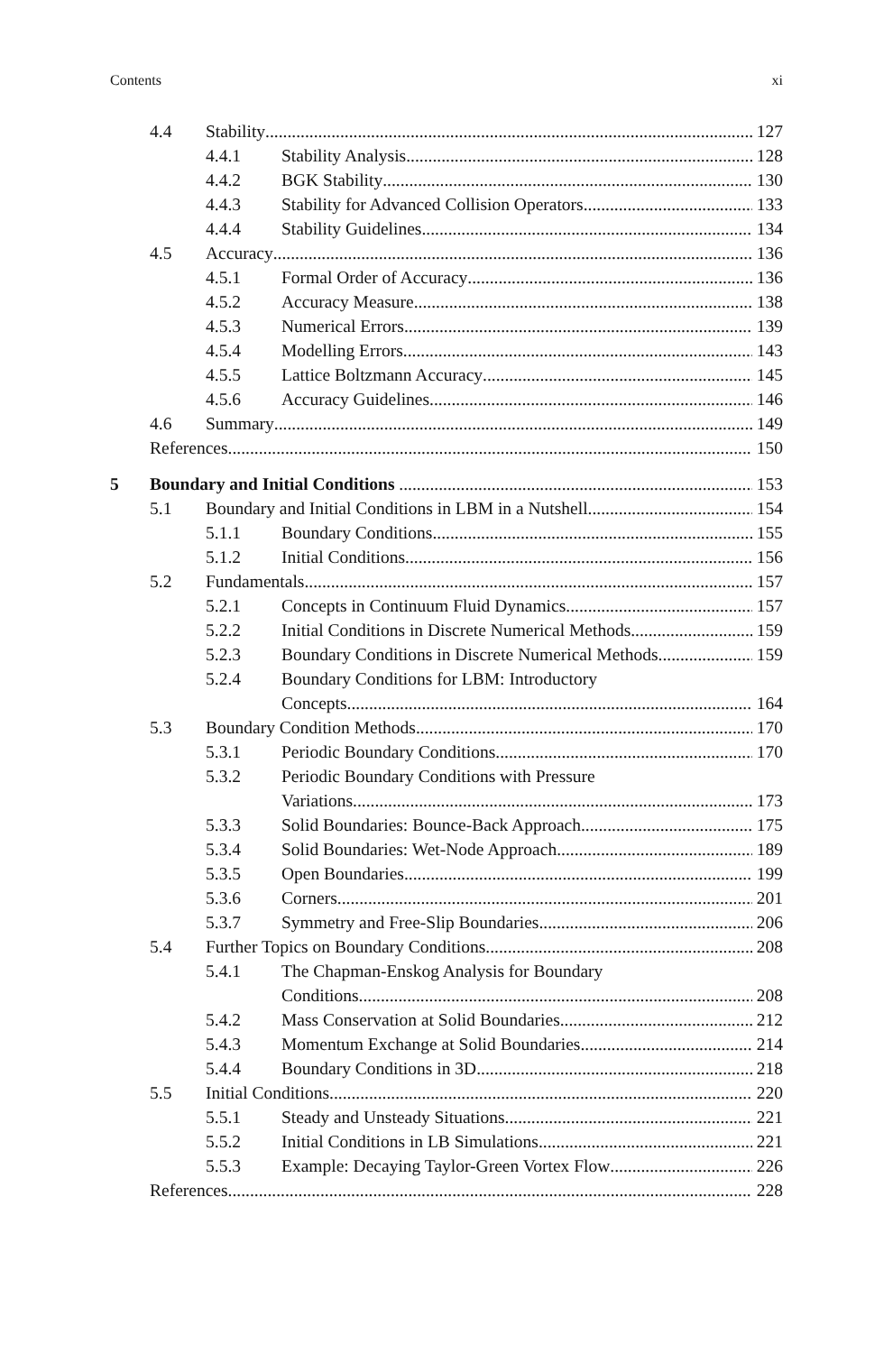Contents xi
4.4 Stability 127
4.4.1 Stability Analysis 128
4.4.2 BGK Stability 130
4.4.3 Stability for Advanced Collision Operators 133
4.4.4 Stability Guidelines 134
4.5 Accuracy 136
4.5.1 Formal Order of Accuracy 136
4.5.2 Accuracy Measure 138
4.5.3 Numerical Errors 139
4.5.4 Modelling Errors 143
4.5.5 Lattice Boltzmann Accuracy 145
4.5.6 Accuracy Guidelines 146
4.6 Summary 149
References 150
5 Boundary and Initial Conditions 153
5.1 Boundary and Initial Conditions in LBM in a Nutshell 154
5.1.1 Boundary Conditions 155
5.1.2 Initial Conditions 156
5.2 Fundamentals 157
5.2.1 Concepts in Continuum Fluid Dynamics 157
5.2.2 Initial Conditions in Discrete Numerical Methods 159
5.2.3 Boundary Conditions in Discrete Numerical Methods 159
5.2.4 Boundary Conditions for LBM: Introductory
Concepts 164
5.3 Boundary Condition Methods 170
5.3.1 Periodic Boundary Conditions 170
5.3.2 Periodic Boundary Conditions with Pressure
Variations 173
5.3.3 Solid Boundaries: Bounce-Back Approach 175
5.3.4 Solid Boundaries: Wet-Node Approach 189
5.3.5 Open Boundaries 199
5.3.6 Corners 201
5.3.7 Symmetry and Free-Slip Boundaries 206
5.4 Further Topics on Boundary Conditions 208
5.4.1 The Chapman-Enskog Analysis for Boundary
Conditions 208
5.4.2 Mass Conservation at Solid Boundaries 212
5.4.3 Momentum Exchange at Solid Boundaries 214
5.4.4 Boundary Conditions in 3D 218
5.5 Initial Conditions 220
5.5.1 Steady and Unsteady Situations 221
5.5.2 Initial Conditions in LB Simulations 221
5.5.3 Example: Decaying Taylor-Green Vortex Flow 226
References 228